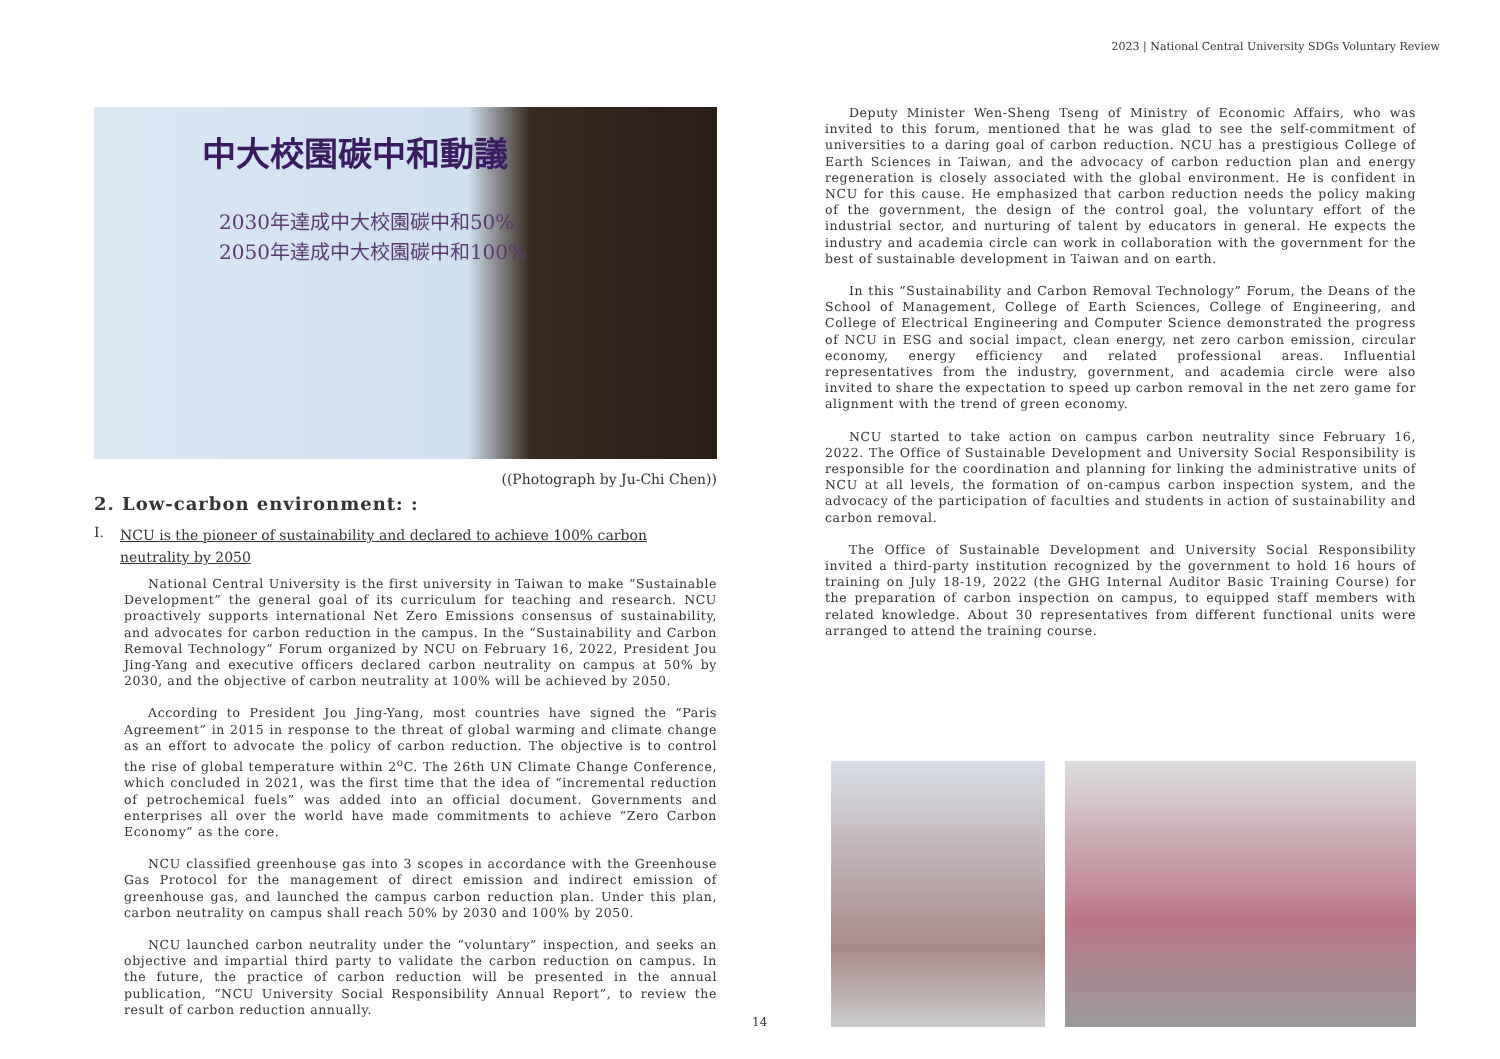2023 | National Central University SDGs Voluntary Review
中大校園碳中和動議
2030年達成中大校園碳中和50%
2050年達成中大校園碳中和100%
((Photograph by Ju-Chi Chen))
2. Low-carbon environment: :
I. NCU is the pioneer of sustainability and declared to achieve 100% carbon neutrality by 2050
National Central University is the first university in Taiwan to make “Sustainable Development” the general goal of its curriculum for teaching and research. NCU proactively supports international Net Zero Emissions consensus of sustainability, and advocates for carbon reduction in the campus. In the “Sustainability and Carbon Removal Technology” Forum organized by NCU on February 16, 2022, President Jou Jing-Yang and executive officers declared carbon neutrality on campus at 50% by 2030, and the objective of carbon neutrality at 100% will be achieved by 2050.
According to President Jou Jing-Yang, most countries have signed the “Paris Agreement” in 2015 in response to the threat of global warming and climate change as an effort to advocate the policy of carbon reduction. The objective is to control the rise of global temperature within 2<sup>o</sup>C. The 26th UN Climate Change Conference, which concluded in 2021, was the first time that the idea of “incremental reduction of petrochemical fuels” was added into an official document. Governments and enterprises all over the world have made commitments to achieve “Zero Carbon Economy” as the core.
NCU classified greenhouse gas into 3 scopes in accordance with the Greenhouse Gas Protocol for the management of direct emission and indirect emission of greenhouse gas, and launched the campus carbon reduction plan. Under this plan, carbon neutrality on campus shall reach 50% by 2030 and 100% by 2050.
NCU launched carbon neutrality under the “voluntary” inspection, and seeks an objective and impartial third party to validate the carbon reduction on campus. In the future, the practice of carbon reduction will be presented in the annual publication, “NCU University Social Responsibility Annual Report”, to review the result of carbon reduction annually.
Deputy Minister Wen-Sheng Tseng of Ministry of Economic Affairs, who was invited to this forum, mentioned that he was glad to see the self-commitment of universities to a daring goal of carbon reduction. NCU has a prestigious College of Earth Sciences in Taiwan, and the advocacy of carbon reduction plan and energy regeneration is closely associated with the global environment. He is confident in NCU for this cause. He emphasized that carbon reduction needs the policy making of the government, the design of the control goal, the voluntary effort of the industrial sector, and nurturing of talent by educators in general. He expects the industry and academia circle can work in collaboration with the government for the best of sustainable development in Taiwan and on earth.
In this “Sustainability and Carbon Removal Technology” Forum, the Deans of the School of Management, College of Earth Sciences, College of Engineering, and College of Electrical Engineering and Computer Science demonstrated the progress of NCU in ESG and social impact, clean energy, net zero carbon emission, circular economy, energy efficiency and related professional areas. Influential representatives from the industry, government, and academia circle were also invited to share the expectation to speed up carbon removal in the net zero game for alignment with the trend of green economy.
NCU started to take action on campus carbon neutrality since February 16, 2022. The Office of Sustainable Development and University Social Responsibility is responsible for the coordination and planning for linking the administrative units of NCU at all levels, the formation of on-campus carbon inspection system, and the advocacy of the participation of faculties and students in action of sustainability and carbon removal.
The Office of Sustainable Development and University Social Responsibility invited a third-party institution recognized by the government to hold 16 hours of training on July 18-19, 2022 (the GHG Internal Auditor Basic Training Course) for the preparation of carbon inspection on campus, to equipped staff members with related knowledge. About 30 representatives from different functional units were arranged to attend the training course.
14